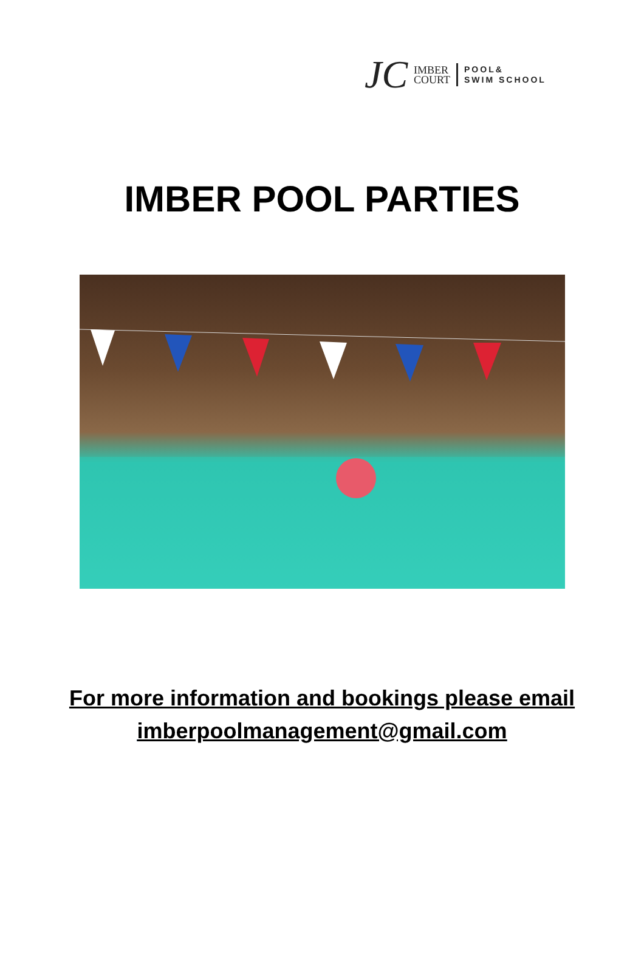JC
IMBER
COURT
POOL&
SWIM SCHOOL
IMBER POOL PARTIES
For more information and bookings please email
imberpoolmanagement@gmail.com